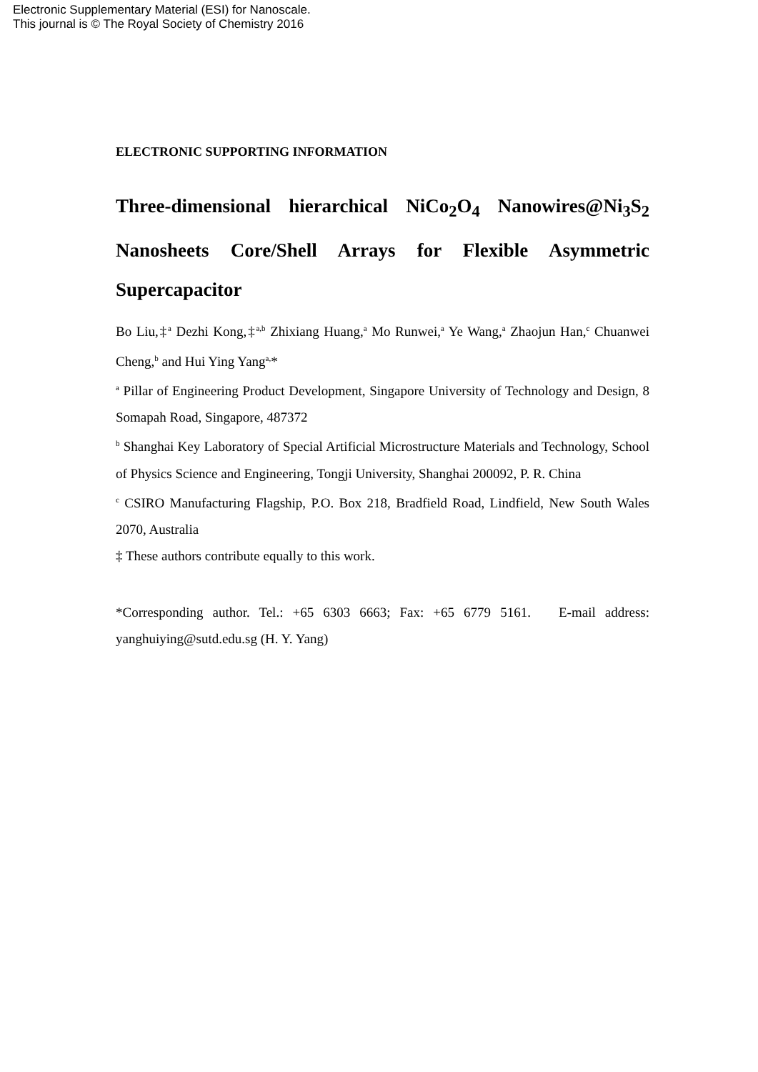Electronic Supplementary Material (ESI) for Nanoscale.
This journal is © The Royal Society of Chemistry 2016
ELECTRONIC SUPPORTING INFORMATION
Three-dimensional hierarchical NiCo<sub>2</sub>O<sub>4</sub> Nanowires@Ni<sub>3</sub>S<sub>2</sub> Nanosheets Core/Shell Arrays for Flexible Asymmetric Supercapacitor
Bo Liu,‡<sup>a</sup> Dezhi Kong,‡<sup>a,b</sup> Zhixiang Huang,<sup>a</sup> Mo Runwei,<sup>a</sup> Ye Wang,<sup>a</sup> Zhaojun Han,<sup>c</sup> Chuanwei Cheng,<sup>b</sup> and Hui Ying Yang<sup>a,</sup>*
<sup>a</sup> Pillar of Engineering Product Development, Singapore University of Technology and Design, 8 Somapah Road, Singapore, 487372
<sup>b</sup> Shanghai Key Laboratory of Special Artificial Microstructure Materials and Technology, School of Physics Science and Engineering, Tongji University, Shanghai 200092, P. R. China
<sup>c</sup> CSIRO Manufacturing Flagship, P.O. Box 218, Bradfield Road, Lindfield, New South Wales 2070, Australia
‡ These authors contribute equally to this work.
*Corresponding author. Tel.: +65 6303 6663; Fax: +65 6779 5161. E-mail address: yanghuiying@sutd.edu.sg (H. Y. Yang)